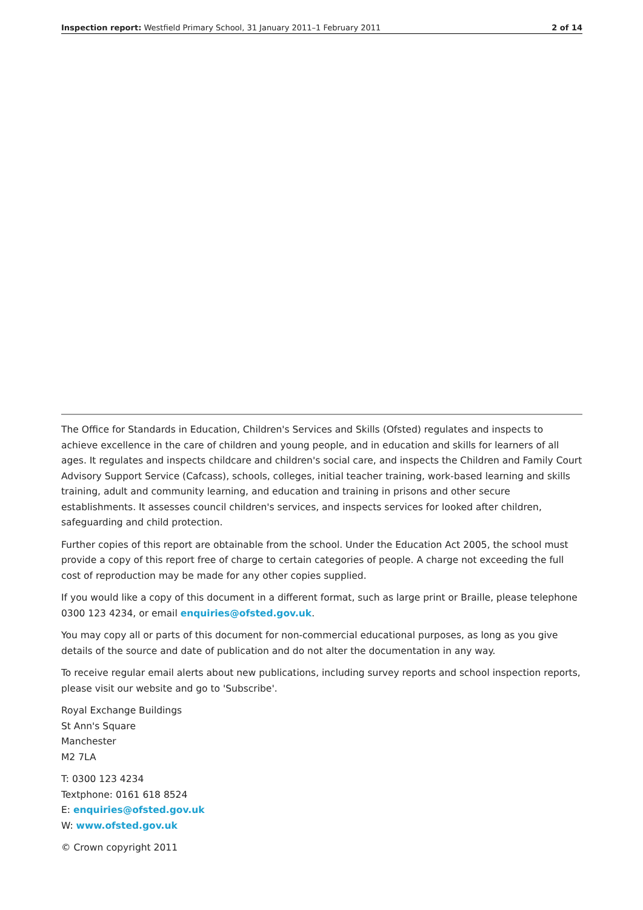Inspection report: Westfield Primary School, 31 January 2011–1 February 2011 2 of 14
The Office for Standards in Education, Children's Services and Skills (Ofsted) regulates and inspects to achieve excellence in the care of children and young people, and in education and skills for learners of all ages. It regulates and inspects childcare and children's social care, and inspects the Children and Family Court Advisory Support Service (Cafcass), schools, colleges, initial teacher training, work-based learning and skills training, adult and community learning, and education and training in prisons and other secure establishments. It assesses council children's services, and inspects services for looked after children, safeguarding and child protection.
Further copies of this report are obtainable from the school. Under the Education Act 2005, the school must provide a copy of this report free of charge to certain categories of people. A charge not exceeding the full cost of reproduction may be made for any other copies supplied.
If you would like a copy of this document in a different format, such as large print or Braille, please telephone 0300 123 4234, or email enquiries@ofsted.gov.uk.
You may copy all or parts of this document for non-commercial educational purposes, as long as you give details of the source and date of publication and do not alter the documentation in any way.
To receive regular email alerts about new publications, including survey reports and school inspection reports, please visit our website and go to 'Subscribe'.
Royal Exchange Buildings
St Ann's Square
Manchester
M2 7LA
T: 0300 123 4234
Textphone: 0161 618 8524
E: enquiries@ofsted.gov.uk
W: www.ofsted.gov.uk
© Crown copyright 2011